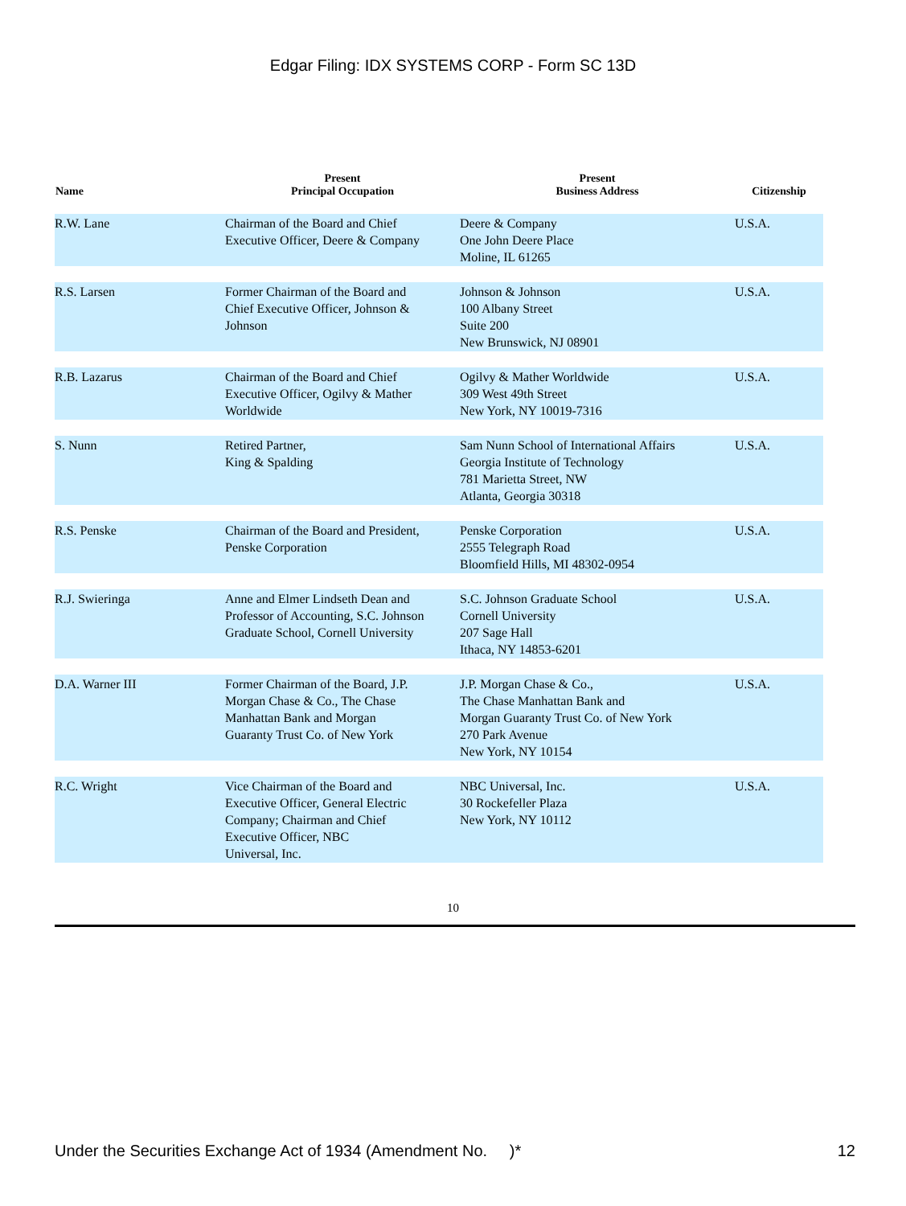Edgar Filing: IDX SYSTEMS CORP - Form SC 13D
| Name | Present Principal Occupation | Present Business Address | Citizenship |
| --- | --- | --- | --- |
| R.W. Lane | Chairman of the Board and Chief Executive Officer, Deere & Company | Deere & Company One John Deere Place Moline, IL 61265 | U.S.A. |
| R.S. Larsen | Former Chairman of the Board and Chief Executive Officer, Johnson & Johnson | Johnson & Johnson 100 Albany Street Suite 200 New Brunswick, NJ 08901 | U.S.A. |
| R.B. Lazarus | Chairman of the Board and Chief Executive Officer, Ogilvy & Mather Worldwide | Ogilvy & Mather Worldwide 309 West 49th Street New York, NY 10019-7316 | U.S.A. |
| S. Nunn | Retired Partner, King & Spalding | Sam Nunn School of International Affairs Georgia Institute of Technology 781 Marietta Street, NW Atlanta, Georgia 30318 | U.S.A. |
| R.S. Penske | Chairman of the Board and President, Penske Corporation | Penske Corporation 2555 Telegraph Road Bloomfield Hills, MI 48302-0954 | U.S.A. |
| R.J. Swieringa | Anne and Elmer Lindseth Dean and Professor of Accounting, S.C. Johnson Graduate School, Cornell University | S.C. Johnson Graduate School Cornell University 207 Sage Hall Ithaca, NY 14853-6201 | U.S.A. |
| D.A. Warner III | Former Chairman of the Board, J.P. Morgan Chase & Co., The Chase Manhattan Bank and Morgan Guaranty Trust Co. of New York | J.P. Morgan Chase & Co., The Chase Manhattan Bank and Morgan Guaranty Trust Co. of New York 270 Park Avenue New York, NY 10154 | U.S.A. |
| R.C. Wright | Vice Chairman of the Board and Executive Officer, General Electric Company; Chairman and Chief Executive Officer, NBC Universal, Inc. | NBC Universal, Inc. 30 Rockefeller Plaza New York, NY 10112 | U.S.A. |
10
Under the Securities Exchange Act of 1934 (Amendment No. )* 12